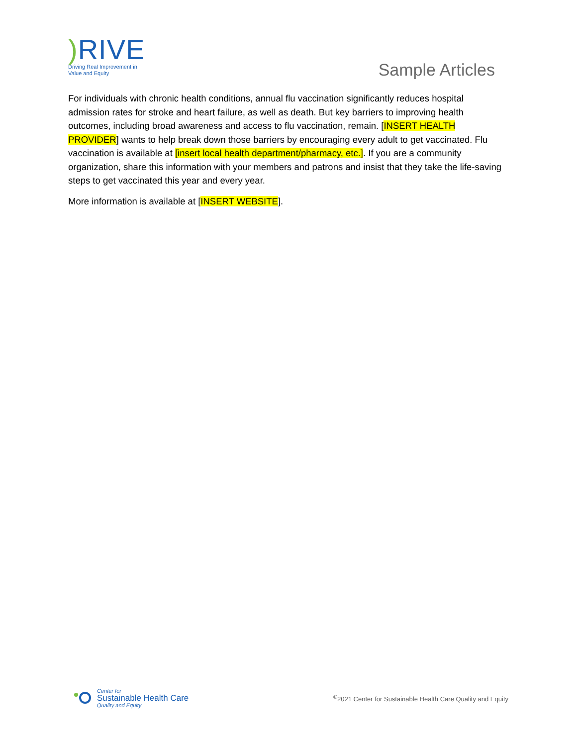) RIVE
Driving Real Improvement in
Value and Equity
Sample Articles
For individuals with chronic health conditions, annual flu vaccination significantly reduces hospital admission rates for stroke and heart failure, as well as death. But key barriers to improving health outcomes, including broad awareness and access to flu vaccination, remain. [INSERT HEALTH PROVIDER] wants to help break down those barriers by encouraging every adult to get vaccinated. Flu vaccination is available at [insert local health department/pharmacy, etc.]. If you are a community organization, share this information with your members and patrons and insist that they take the life-saving steps to get vaccinated this year and every year.
More information is available at [INSERT WEBSITE].
Center for
Sustainable Health Care
Quality and Equity
<sup>©</sup>2021 Center for Sustainable Health Care Quality and Equity